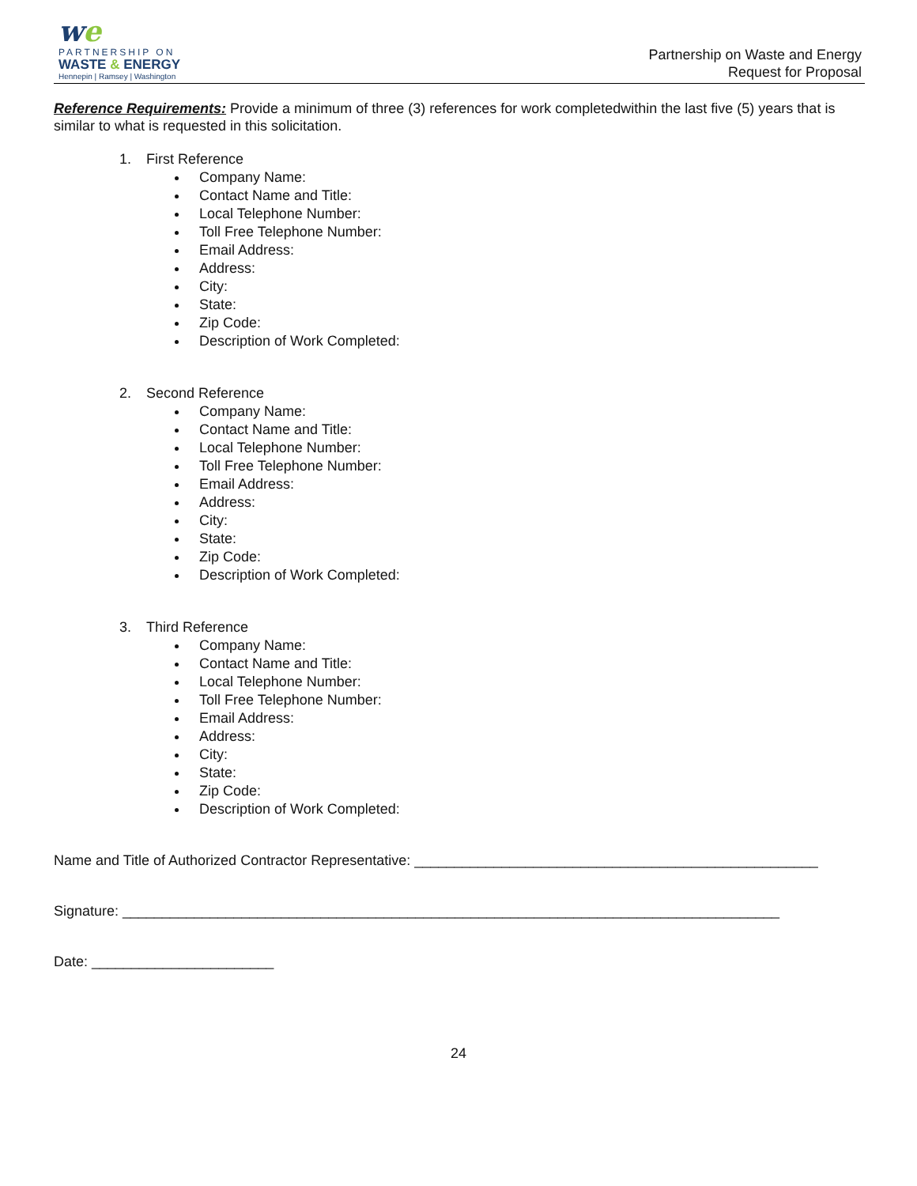we
PARTNERSHIP ON
WASTE & ENERGY
Hennepin | Ramsey | Washington
Partnership on Waste and Energy
Request for Proposal
Reference Requirements: Provide a minimum of three (3) references for work completedwithin the last five (5) years that is similar to what is requested in this solicitation.
1. First Reference
Company Name:
Contact Name and Title:
Local Telephone Number:
Toll Free Telephone Number:
Email Address:
Address:
City:
State:
Zip Code:
Description of Work Completed:
2. Second Reference
Company Name:
Contact Name and Title:
Local Telephone Number:
Toll Free Telephone Number:
Email Address:
Address:
City:
State:
Zip Code:
Description of Work Completed:
3. Third Reference
Company Name:
Contact Name and Title:
Local Telephone Number:
Toll Free Telephone Number:
Email Address:
Address:
City:
State:
Zip Code:
Description of Work Completed:
Name and Title of Authorized Contractor Representative: ___________________________________________________
Signature: ___________________________________________________________________________________
Date: _______________________
24